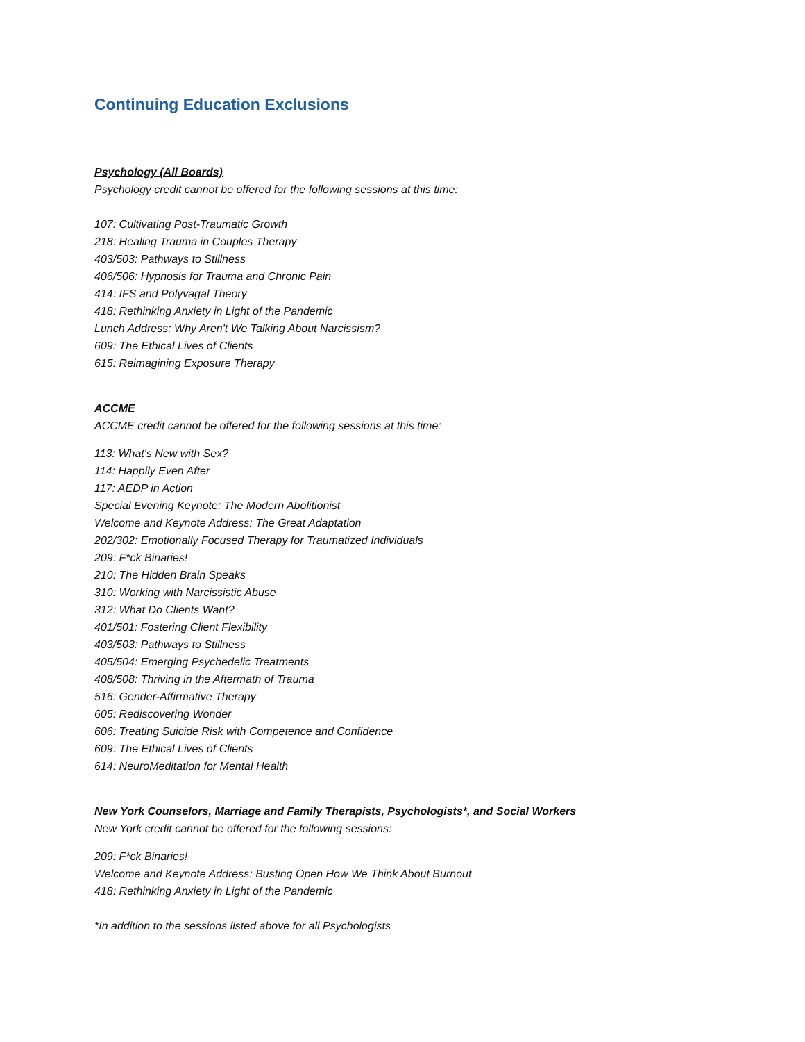Continuing Education Exclusions
Psychology (All Boards)
Psychology credit cannot be offered for the following sessions at this time:
107: Cultivating Post-Traumatic Growth
218: Healing Trauma in Couples Therapy
403/503: Pathways to Stillness
406/506: Hypnosis for Trauma and Chronic Pain
414: IFS and Polyvagal Theory
418: Rethinking Anxiety in Light of the Pandemic
Lunch Address: Why Aren't We Talking About Narcissism?
609: The Ethical Lives of Clients
615: Reimagining Exposure Therapy
ACCME
ACCME credit cannot be offered for the following sessions at this time:
113: What's New with Sex?
114: Happily Even After
117: AEDP in Action
Special Evening Keynote: The Modern Abolitionist
Welcome and Keynote Address: The Great Adaptation
202/302: Emotionally Focused Therapy for Traumatized Individuals
209: F*ck Binaries!
210: The Hidden Brain Speaks
310: Working with Narcissistic Abuse
312: What Do Clients Want?
401/501: Fostering Client Flexibility
403/503: Pathways to Stillness
405/504: Emerging Psychedelic Treatments
408/508: Thriving in the Aftermath of Trauma
516: Gender-Affirmative Therapy
605: Rediscovering Wonder
606: Treating Suicide Risk with Competence and Confidence
609: The Ethical Lives of Clients
614: NeuroMeditation for Mental Health
New York Counselors, Marriage and Family Therapists, Psychologists*, and Social Workers
New York credit cannot be offered for the following sessions:
209: F*ck Binaries!
Welcome and Keynote Address: Busting Open How We Think About Burnout
418: Rethinking Anxiety in Light of the Pandemic
*In addition to the sessions listed above for all Psychologists